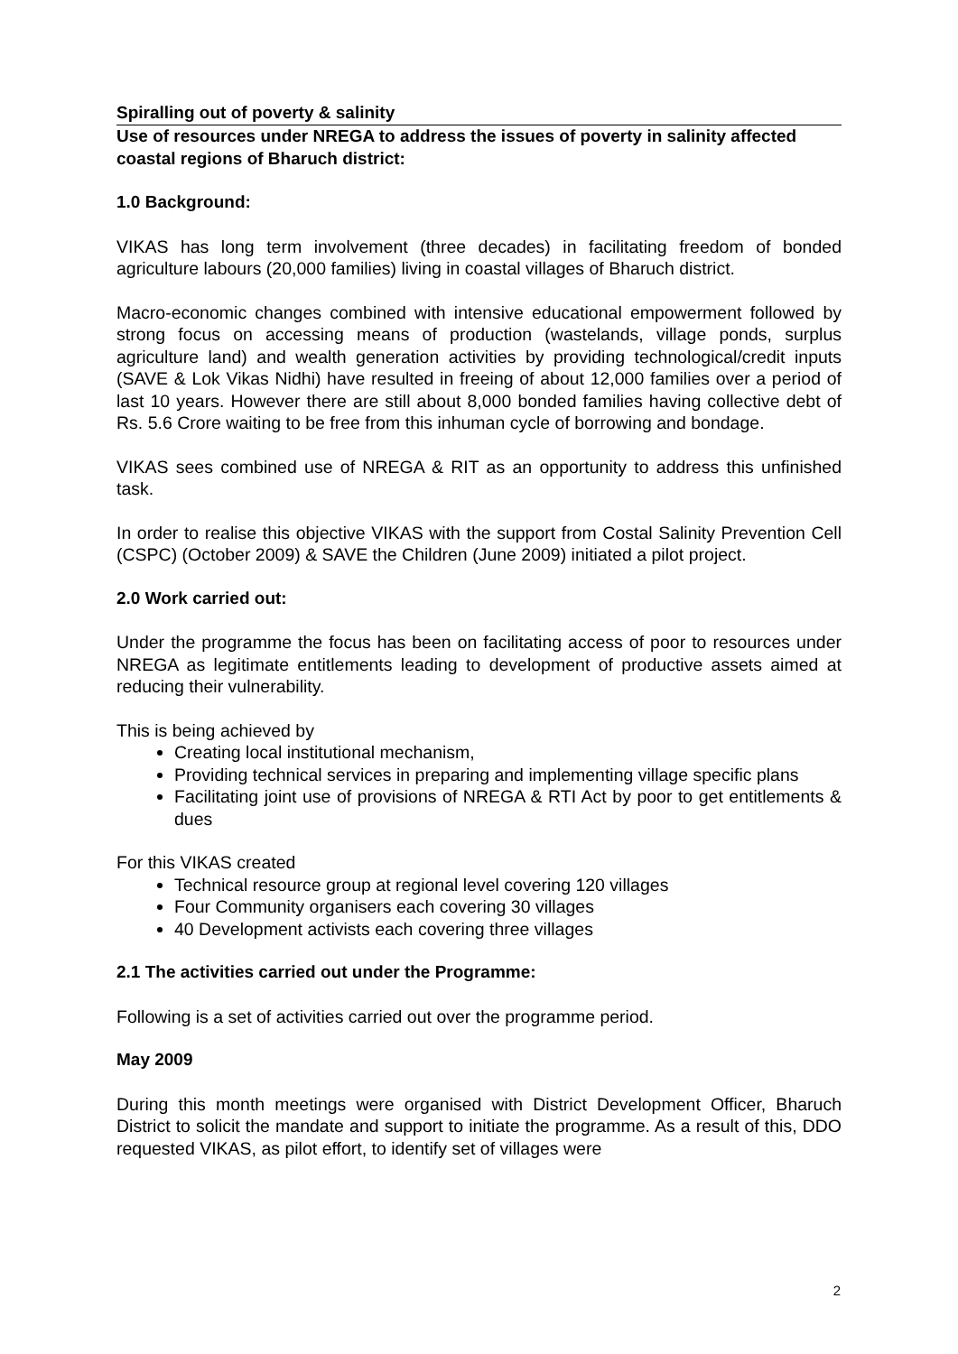Spiralling out of poverty & salinity
Use of resources under NREGA to address the issues of poverty in salinity affected coastal regions of Bharuch district:
1.0 Background:
VIKAS has long term involvement (three decades) in facilitating freedom of bonded agriculture labours (20,000 families) living in coastal villages of Bharuch district.
Macro-economic changes combined with intensive educational empowerment followed by strong focus on accessing means of production (wastelands, village ponds, surplus agriculture land) and wealth generation activities by providing technological/credit inputs (SAVE & Lok Vikas Nidhi) have resulted in freeing of about 12,000 families over a period of last 10 years. However there are still about 8,000 bonded families having collective debt of Rs. 5.6 Crore waiting to be free from this inhuman cycle of borrowing and bondage.
VIKAS sees combined use of NREGA & RIT as an opportunity to address this unfinished task.
In order to realise this objective VIKAS with the support from Costal Salinity Prevention Cell (CSPC) (October 2009) & SAVE the Children (June 2009) initiated a pilot project.
2.0 Work carried out:
Under the programme the focus has been on facilitating access of poor to resources under NREGA as legitimate entitlements leading to development of productive assets aimed at reducing their vulnerability.
This is being achieved by
Creating local institutional mechanism,
Providing technical services in preparing and implementing village specific plans
Facilitating joint use of provisions of NREGA & RTI Act by poor to get entitlements & dues
For this VIKAS created
Technical resource group at regional level covering 120 villages
Four Community organisers each covering 30 villages
40 Development activists each covering three villages
2.1 The activities carried out under the Programme:
Following is a set of activities carried out over the programme period.
May 2009
During this month meetings were organised with District Development Officer, Bharuch District to solicit the mandate and support to initiate the programme. As a result of this, DDO requested VIKAS, as pilot effort, to identify set of villages were
2